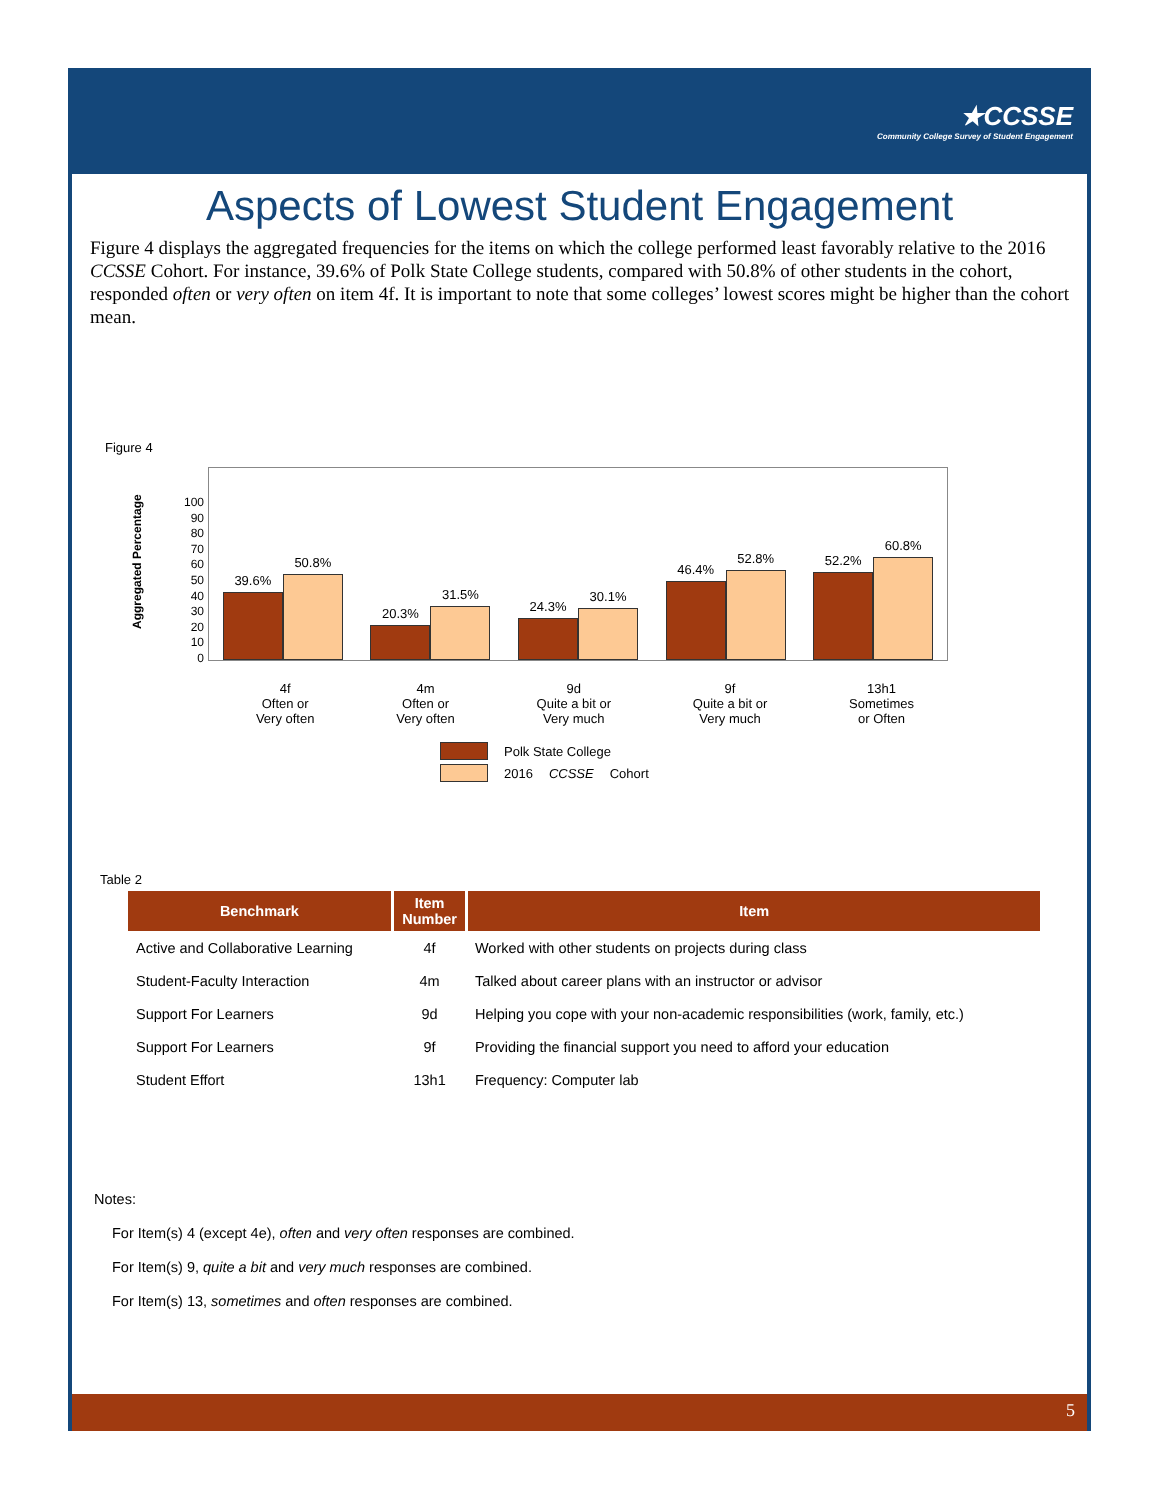★CCSSE
Community College Survey of Student Engagement
Aspects of Lowest Student Engagement
Figure 4 displays the aggregated frequencies for the items on which the college performed least favorably relative to the 2016 CCSSE Cohort. For instance, 39.6% of Polk State College students, compared with 50.8% of other students in the cohort, responded often or very often on item 4f. It is important to note that some colleges’ lowest scores might be higher than the cohort mean.
Figure 4
Aggregated Percentage
100
90
80
70
60
50
40
30
20
10
0
39.6%
50.8%
20.3%
31.5%
24.3%
30.1%
46.4%
52.8%
52.2%
60.8%
4f
Often or
Very often
4m
Often or
Very often
9d
Quite a bit or
Very much
9f
Quite a bit or
Very much
13h1
Sometimes
or Often
Polk State College
2016 CCSSE Cohort
Table 2
| Benchmark | Item Number | Item |
| --- | --- | --- |
| Active and Collaborative Learning | 4f | Worked with other students on projects during class |
| Student-Faculty Interaction | 4m | Talked about career plans with an instructor or advisor |
| Support For Learners | 9d | Helping you cope with your non-academic responsibilities (work, family, etc.) |
| Support For Learners | 9f | Providing the financial support you need to afford your education |
| Student Effort | 13h1 | Frequency: Computer lab |
Notes:
For Item(s) 4 (except 4e), often and very often responses are combined.
For Item(s) 9, quite a bit and very much responses are combined.
For Item(s) 13, sometimes and often responses are combined.
5